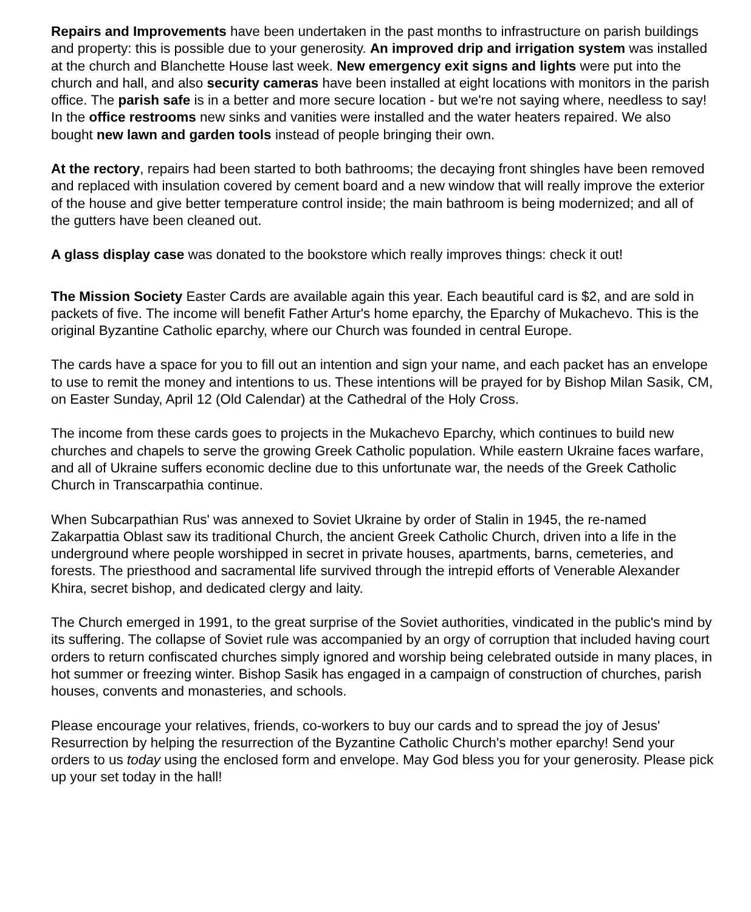Repairs and Improvements have been undertaken in the past months to infrastructure on parish buildings and property: this is possible due to your generosity. An improved drip and irrigation system was installed at the church and Blanchette House last week. New emergency exit signs and lights were put into the church and hall, and also security cameras have been installed at eight locations with monitors in the parish office. The parish safe is in a better and more secure location - but we're not saying where, needless to say! In the office restrooms new sinks and vanities were installed and the water heaters repaired. We also bought new lawn and garden tools instead of people bringing their own.
At the rectory, repairs had been started to both bathrooms; the decaying front shingles have been removed and replaced with insulation covered by cement board and a new window that will really improve the exterior of the house and give better temperature control inside; the main bathroom is being modernized; and all of the gutters have been cleaned out.
A glass display case was donated to the bookstore which really improves things: check it out!
The Mission Society Easter Cards are available again this year. Each beautiful card is $2, and are sold in packets of five. The income will benefit Father Artur's home eparchy, the Eparchy of Mukachevo. This is the original Byzantine Catholic eparchy, where our Church was founded in central Europe.
The cards have a space for you to fill out an intention and sign your name, and each packet has an envelope to use to remit the money and intentions to us. These intentions will be prayed for by Bishop Milan Sasik, CM, on Easter Sunday, April 12 (Old Calendar) at the Cathedral of the Holy Cross.
The income from these cards goes to projects in the Mukachevo Eparchy, which continues to build new churches and chapels to serve the growing Greek Catholic population. While eastern Ukraine faces warfare, and all of Ukraine suffers economic decline due to this unfortunate war, the needs of the Greek Catholic Church in Transcarpathia continue.
When Subcarpathian Rus' was annexed to Soviet Ukraine by order of Stalin in 1945, the re-named Zakarpattia Oblast saw its traditional Church, the ancient Greek Catholic Church, driven into a life in the underground where people worshipped in secret in private houses, apartments, barns, cemeteries, and forests. The priesthood and sacramental life survived through the intrepid efforts of Venerable Alexander Khira, secret bishop, and dedicated clergy and laity.
The Church emerged in 1991, to the great surprise of the Soviet authorities, vindicated in the public's mind by its suffering. The collapse of Soviet rule was accompanied by an orgy of corruption that included having court orders to return confiscated churches simply ignored and worship being celebrated outside in many places, in hot summer or freezing winter. Bishop Sasik has engaged in a campaign of construction of churches, parish houses, convents and monasteries, and schools.
Please encourage your relatives, friends, co-workers to buy our cards and to spread the joy of Jesus' Resurrection by helping the resurrection of the Byzantine Catholic Church's mother eparchy! Send your orders to us today using the enclosed form and envelope. May God bless you for your generosity. Please pick up your set today in the hall!